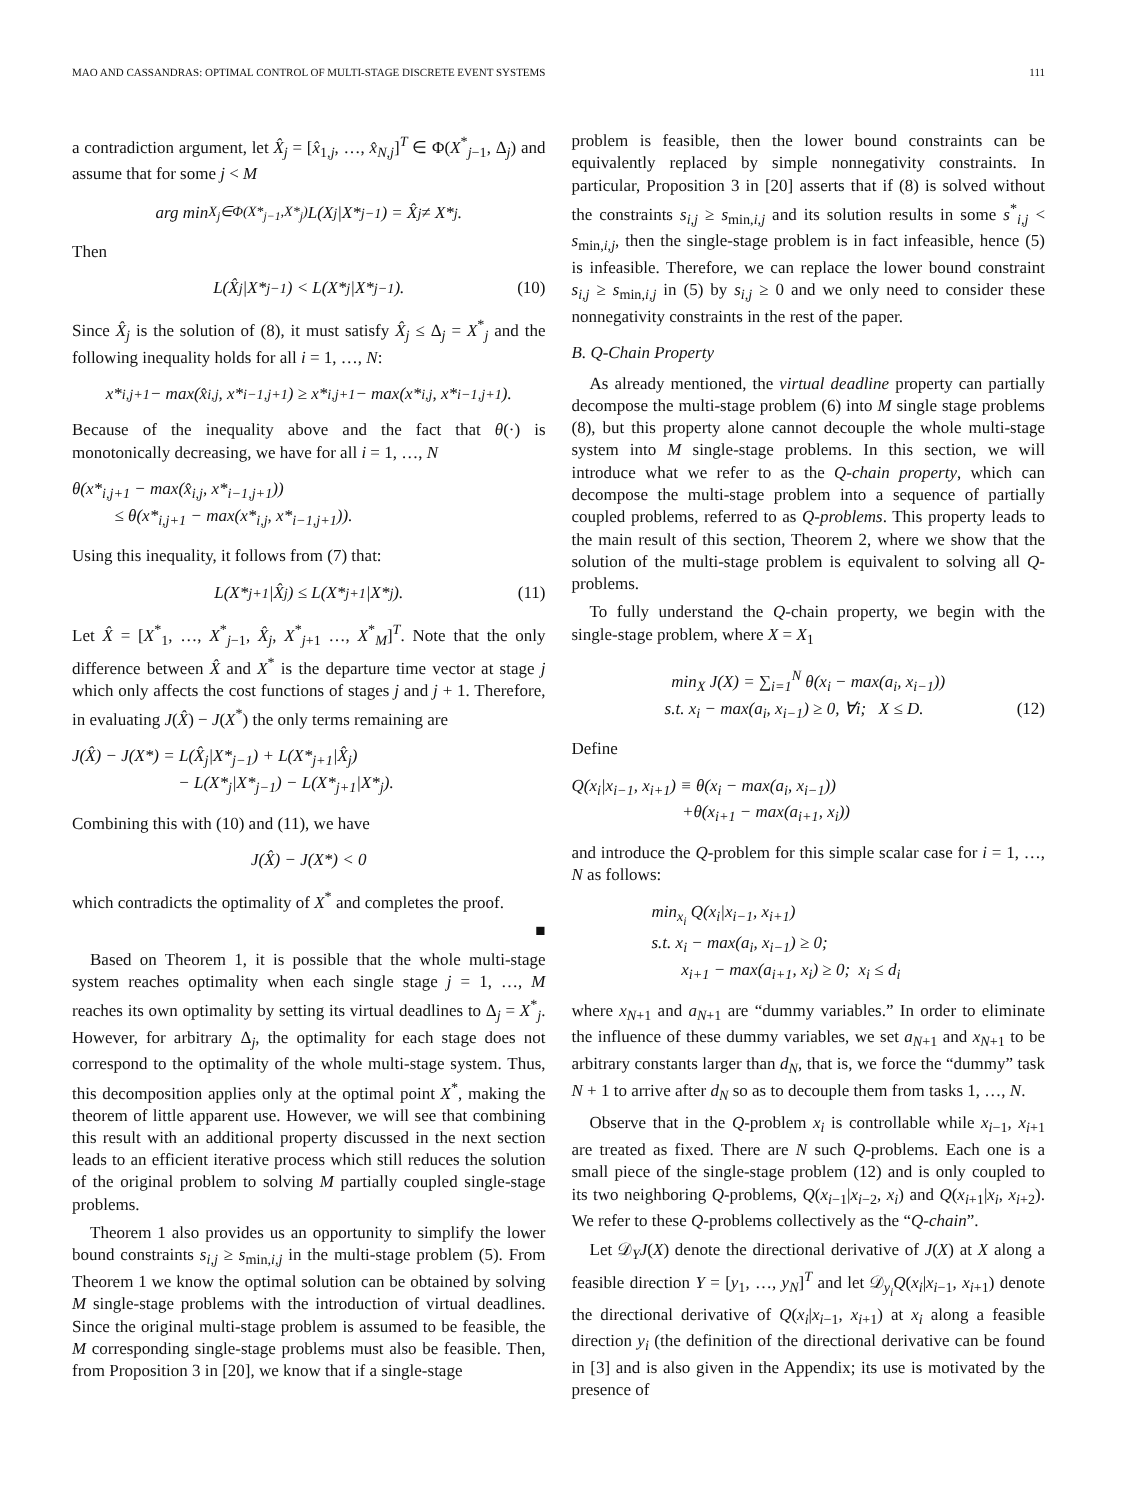MAO AND CASSANDRAS: OPTIMAL CONTROL OF MULTI-STAGE DISCRETE EVENT SYSTEMS 111
a contradiction argument, let X̂<sub>j</sub> = [x̂<sub>1,j</sub>, …, x̂<sub>N,j</sub>]<sup>T</sup> ∈ Φ(X<sup>*</sup><sub>j−1</sub>, Δ<sub>j</sub>) and assume that for some j < M
arg min<sub>X<sub>j</sub>∈Φ(X*<sub>j−1</sub>,X*<sub>j</sub>)</sub> L(X<sub>j</sub>|X*<sub>j−1</sub>) = X̂<sub>j</sub> ≠ X*<sub>j</sub>.
Then
L(X̂<sub>j</sub>|X*<sub>j−1</sub>) < L(X*<sub>j</sub>|X*<sub>j−1</sub>). (10)
Since X̂<sub>j</sub> is the solution of (8), it must satisfy X̂<sub>j</sub> ≤ Δ<sub>j</sub> = X<sup>*</sup><sub>j</sub> and the following inequality holds for all i = 1, …, N:
x*<sub>i,j+1</sub> − max(x̂<sub>i,j</sub>, x*<sub>i−1,j+1</sub>) ≥ x*<sub>i,j+1</sub> − max(x*<sub>i,j</sub>, x*<sub>i−1,j+1</sub>).
Because of the inequality above and the fact that θ(·) is monotonically decreasing, we have for all i = 1, …, N
θ(x*<sub>i,j+1</sub> − max(x̂<sub>i,j</sub>, x*<sub>i−1,j+1</sub>))
≤ θ(x*<sub>i,j+1</sub> − max(x*<sub>i,j</sub>, x*<sub>i−1,j+1</sub>)).
Using this inequality, it follows from (7) that:
L(X*<sub>j+1</sub>|X̂<sub>j</sub>) ≤ L(X*<sub>j+1</sub>|X*<sub>j</sub>). (11)
Let X̂ = [X<sup>*</sup><sub>1</sub>, …, X<sup>*</sup><sub>j−1</sub>, X̂<sub>j</sub>, X<sup>*</sup><sub>j+1</sub> …, X<sup>*</sup><sub>M</sub>]<sup>T</sup>. Note that the only difference between X̂ and X<sup>*</sup> is the departure time vector at stage j which only affects the cost functions of stages j and j + 1. Therefore, in evaluating J(X̂) − J(X<sup>*</sup>) the only terms remaining are
J(X̂) − J(X*) = L(X̂<sub>j</sub>|X*<sub>j−1</sub>) + L(X*<sub>j+1</sub>|X̂<sub>j</sub>)
− L(X*<sub>j</sub>|X*<sub>j−1</sub>) − L(X*<sub>j+1</sub>|X*<sub>j</sub>).
Combining this with (10) and (11), we have
J(X̂) − J(X*) < 0
which contradicts the optimality of X<sup>*</sup> and completes the proof.
■
Based on Theorem 1, it is possible that the whole multi-stage system reaches optimality when each single stage j = 1, …, M reaches its own optimality by setting its virtual deadlines to Δ<sub>j</sub> = X<sup>*</sup><sub>j</sub>. However, for arbitrary Δ<sub>j</sub>, the optimality for each stage does not correspond to the optimality of the whole multi-stage system. Thus, this decomposition applies only at the optimal point X<sup>*</sup>, making the theorem of little apparent use. However, we will see that combining this result with an additional property discussed in the next section leads to an efficient iterative process which still reduces the solution of the original problem to solving M partially coupled single-stage problems.
Theorem 1 also provides us an opportunity to simplify the lower bound constraints s<sub>i,j</sub> ≥ s<sub>min,i,j</sub> in the multi-stage problem (5). From Theorem 1 we know the optimal solution can be obtained by solving M single-stage problems with the introduction of virtual deadlines. Since the original multi-stage problem is assumed to be feasible, the M corresponding single-stage problems must also be feasible. Then, from Proposition 3 in [20], we know that if a single-stage
problem is feasible, then the lower bound constraints can be equivalently replaced by simple nonnegativity constraints. In particular, Proposition 3 in [20] asserts that if (8) is solved without the constraints s<sub>i,j</sub> ≥ s<sub>min,i,j</sub> and its solution results in some s<sup>*</sup><sub>i,j</sub> < s<sub>min,i,j</sub>, then the single-stage problem is in fact infeasible, hence (5) is infeasible. Therefore, we can replace the lower bound constraint s<sub>i,j</sub> ≥ s<sub>min,i,j</sub> in (5) by s<sub>i,j</sub> ≥ 0 and we only need to consider these nonnegativity constraints in the rest of the paper.
B. Q-Chain Property
As already mentioned, the virtual deadline property can partially decompose the multi-stage problem (6) into M single stage problems (8), but this property alone cannot decouple the whole multi-stage system into M single-stage problems. In this section, we will introduce what we refer to as the Q-chain property, which can decompose the multi-stage problem into a sequence of partially coupled problems, referred to as Q-problems. This property leads to the main result of this section, Theorem 2, where we show that the solution of the multi-stage problem is equivalent to solving all Q-problems.
To fully understand the Q-chain property, we begin with the single-stage problem, where X = X<sub>1</sub>
min<sub>X</sub> J(X) = ∑<sub>i=1</sub><sup>N</sup> θ(x<sub>i</sub> − max(a<sub>i</sub>, x<sub>i−1</sub>))
s.t. x<sub>i</sub> − max(a<sub>i</sub>, x<sub>i−1</sub>) ≥ 0, ∀i; X ≤ D. (12)
Define
Q(x<sub>i</sub>|x<sub>i−1</sub>, x<sub>i+1</sub>) ≡ θ(x<sub>i</sub> − max(a<sub>i</sub>, x<sub>i−1</sub>))
+θ(x<sub>i+1</sub> − max(a<sub>i+1</sub>, x<sub>i</sub>))
and introduce the Q-problem for this simple scalar case for i = 1, …, N as follows:
min<sub>x<sub>i</sub></sub> Q(x<sub>i</sub>|x<sub>i−1</sub>, x<sub>i+1</sub>)
s.t. x<sub>i</sub> − max(a<sub>i</sub>, x<sub>i−1</sub>) ≥ 0;
x<sub>i+1</sub> − max(a<sub>i+1</sub>, x<sub>i</sub>) ≥ 0; x<sub>i</sub> ≤ d<sub>i</sub>
where x<sub>N+1</sub> and a<sub>N+1</sub> are “dummy variables.” In order to eliminate the influence of these dummy variables, we set a<sub>N+1</sub> and x<sub>N+1</sub> to be arbitrary constants larger than d<sub>N</sub>, that is, we force the “dummy” task N + 1 to arrive after d<sub>N</sub> so as to decouple them from tasks 1, …, N.
Observe that in the Q-problem x<sub>i</sub> is controllable while x<sub>i−1</sub>, x<sub>i+1</sub> are treated as fixed. There are N such Q-problems. Each one is a small piece of the single-stage problem (12) and is only coupled to its two neighboring Q-problems, Q(x<sub>i−1</sub>|x<sub>i−2</sub>, x<sub>i</sub>) and Q(x<sub>i+1</sub>|x<sub>i</sub>, x<sub>i+2</sub>). We refer to these Q-problems collectively as the “Q-chain”.
Let 𝒟<sub>Y</sub>J(X) denote the directional derivative of J(X) at X along a feasible direction Y = [y<sub>1</sub>, …, y<sub>N</sub>]<sup>T</sup> and let 𝒟<sub>y<sub>i</sub></sub>Q(x<sub>i</sub>|x<sub>i−1</sub>, x<sub>i+1</sub>) denote the directional derivative of Q(x<sub>i</sub>|x<sub>i−1</sub>, x<sub>i+1</sub>) at x<sub>i</sub> along a feasible direction y<sub>i</sub> (the definition of the directional derivative can be found in [3] and is also given in the Appendix; its use is motivated by the presence of